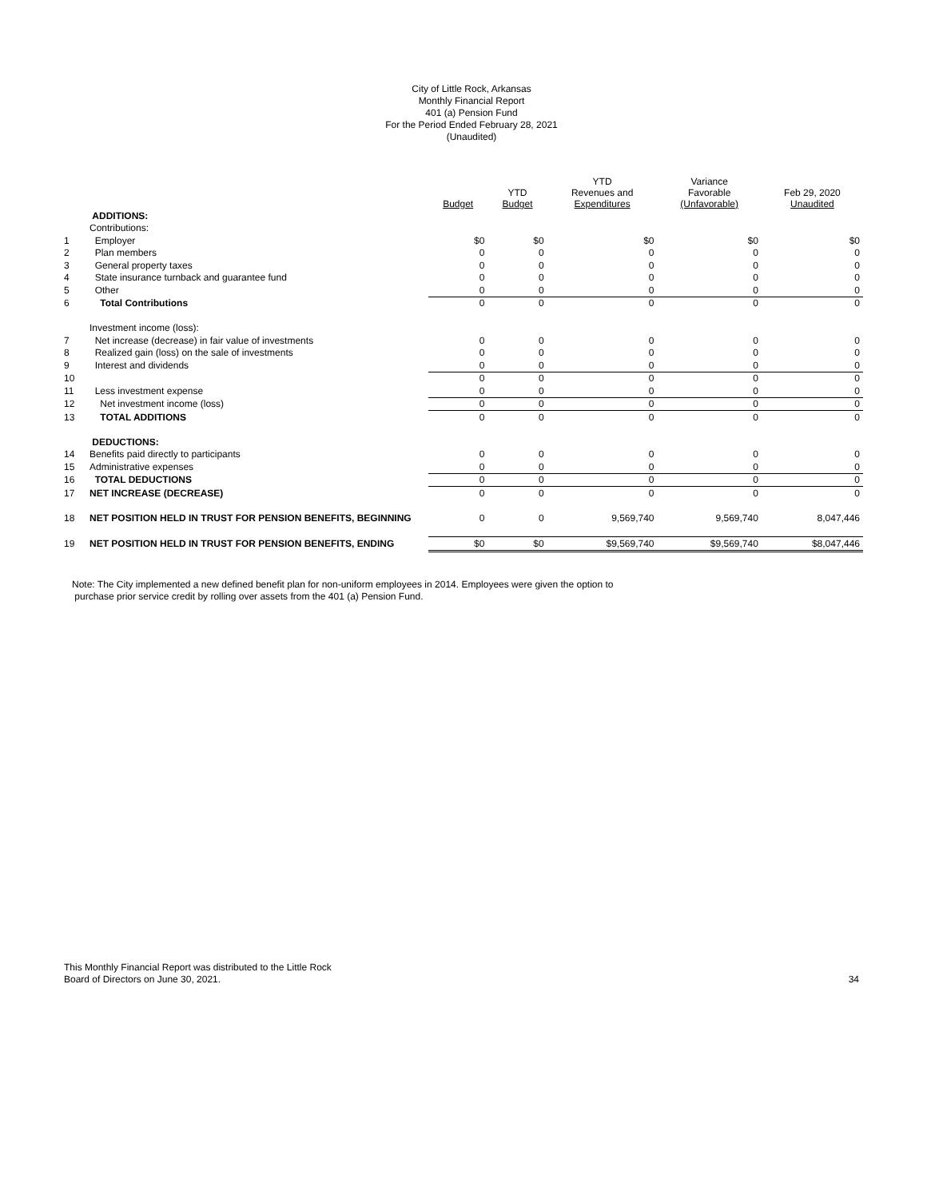City of Little Rock, Arkansas
Monthly Financial Report
401 (a) Pension Fund
For the Period Ended February 28, 2021
(Unaudited)
| | | Budget | YTD Budget | YTD Revenues and Expenditures | Variance Favorable (Unfavorable) | Feb 29, 2020 Unaudited |
| --- | --- | --- | --- | --- | --- | --- |
| | ADDITIONS: | | | | | |
| | Contributions: | | | | | |
| 1 | Employer | $0 | $0 | $0 | $0 | $0 |
| 2 | Plan members | 0 | 0 | 0 | 0 | 0 |
| 3 | General property taxes | 0 | 0 | 0 | 0 | 0 |
| 4 | State insurance turnback and guarantee fund | 0 | 0 | 0 | 0 | 0 |
| 5 | Other | 0 | 0 | 0 | 0 | 0 |
| 6 | Total Contributions | 0 | 0 | 0 | 0 | 0 |
| | Investment income (loss): | | | | | |
| 7 | Net increase (decrease) in fair value of investments | 0 | 0 | 0 | 0 | 0 |
| 8 | Realized gain (loss) on the sale of investments | 0 | 0 | 0 | 0 | 0 |
| 9 | Interest and dividends | 0 | 0 | 0 | 0 | 0 |
| 10 | | 0 | 0 | 0 | 0 | 0 |
| 11 | Less investment expense | 0 | 0 | 0 | 0 | 0 |
| 12 | Net investment income (loss) | 0 | 0 | 0 | 0 | 0 |
| 13 | TOTAL ADDITIONS | 0 | 0 | 0 | 0 | 0 |
| | DEDUCTIONS: | | | | | |
| 14 | Benefits paid directly to participants | 0 | 0 | 0 | 0 | 0 |
| 15 | Administrative expenses | 0 | 0 | 0 | 0 | 0 |
| 16 | TOTAL DEDUCTIONS | 0 | 0 | 0 | 0 | 0 |
| 17 | NET INCREASE (DECREASE) | 0 | 0 | 0 | 0 | 0 |
| 18 | NET POSITION HELD IN TRUST FOR PENSION BENEFITS, BEGINNING | 0 | 0 | 9,569,740 | 9,569,740 | 8,047,446 |
| 19 | NET POSITION HELD IN TRUST FOR PENSION BENEFITS, ENDING | $0 | $0 | $9,569,740 | $9,569,740 | $8,047,446 |
Note: The City implemented a new defined benefit plan for non-uniform employees in 2014. Employees were given the option to
purchase prior service credit by rolling over assets from the 401 (a) Pension Fund.
This Monthly Financial Report was distributed to the Little Rock
Board of Directors on June 30, 2021.
34